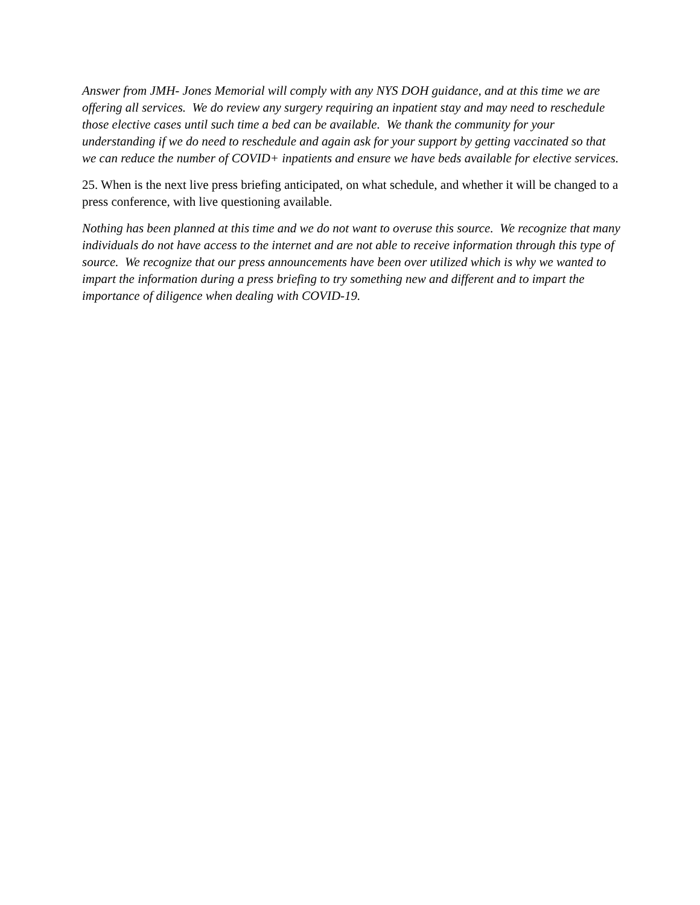Answer from JMH- Jones Memorial will comply with any NYS DOH guidance, and at this time we are offering all services. We do review any surgery requiring an inpatient stay and may need to reschedule those elective cases until such time a bed can be available. We thank the community for your understanding if we do need to reschedule and again ask for your support by getting vaccinated so that we can reduce the number of COVID+ inpatients and ensure we have beds available for elective services.
25. When is the next live press briefing anticipated, on what schedule, and whether it will be changed to a press conference, with live questioning available.
Nothing has been planned at this time and we do not want to overuse this source. We recognize that many individuals do not have access to the internet and are not able to receive information through this type of source. We recognize that our press announcements have been over utilized which is why we wanted to impart the information during a press briefing to try something new and different and to impart the importance of diligence when dealing with COVID-19.